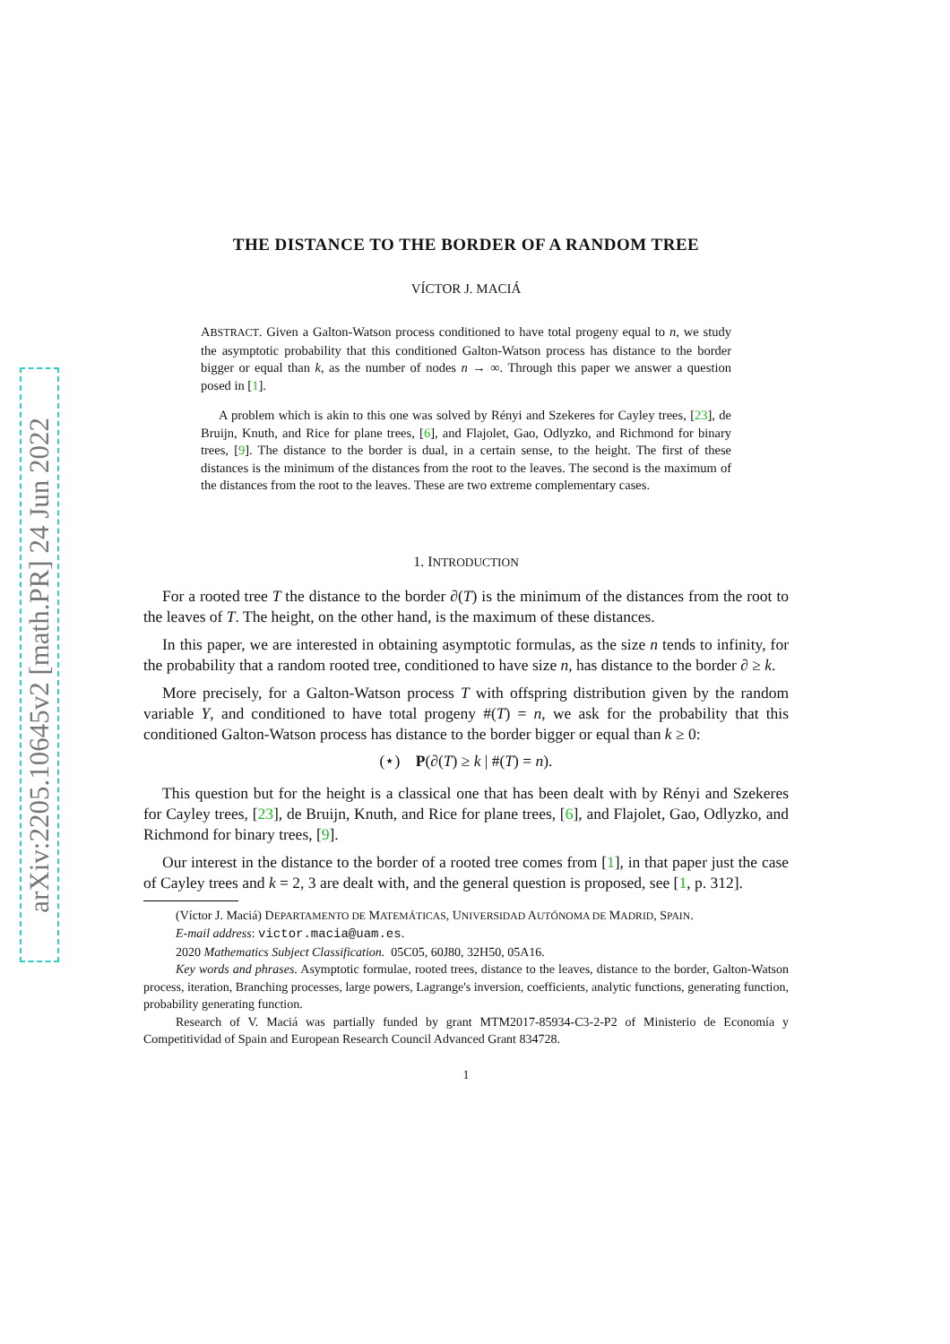arXiv:2205.10645v2 [math.PR] 24 Jun 2022
THE DISTANCE TO THE BORDER OF A RANDOM TREE
VÍCTOR J. MACIÁ
ABSTRACT. Given a Galton-Watson process conditioned to have total progeny equal to n, we study the asymptotic probability that this conditioned Galton-Watson process has distance to the border bigger or equal than k, as the number of nodes n → ∞. Through this paper we answer a question posed in [1].
A problem which is akin to this one was solved by Rényi and Szekeres for Cayley trees, [23], de Bruijn, Knuth, and Rice for plane trees, [6], and Flajolet, Gao, Odlyzko, and Richmond for binary trees, [9]. The distance to the border is dual, in a certain sense, to the height. The first of these distances is the minimum of the distances from the root to the leaves. The second is the maximum of the distances from the root to the leaves. These are two extreme complementary cases.
1. INTRODUCTION
For a rooted tree T the distance to the border ∂(T) is the minimum of the distances from the root to the leaves of T. The height, on the other hand, is the maximum of these distances.
In this paper, we are interested in obtaining asymptotic formulas, as the size n tends to infinity, for the probability that a random rooted tree, conditioned to have size n, has distance to the border ∂ ≥ k.
More precisely, for a Galton-Watson process T with offspring distribution given by the random variable Y, and conditioned to have total progeny #(T) = n, we ask for the probability that this conditioned Galton-Watson process has distance to the border bigger or equal than k ≥ 0:
(⋆) P(∂(T) ≥ k | #(T) = n).
This question but for the height is a classical one that has been dealt with by Rényi and Szekeres for Cayley trees, [23], de Bruijn, Knuth, and Rice for plane trees, [6], and Flajolet, Gao, Odlyzko, and Richmond for binary trees, [9].
Our interest in the distance to the border of a rooted tree comes from [1], in that paper just the case of Cayley trees and k = 2, 3 are dealt with, and the general question is proposed, see [1, p. 312].
(Víctor J. Maciá) DEPARTAMENTO DE MATEMÁTICAS, UNIVERSIDAD AUTÓNOMA DE MADRID, SPAIN.
E-mail address: victor.macia@uam.es.
2020 Mathematics Subject Classification. 05C05, 60J80, 32H50, 05A16.
Key words and phrases. Asymptotic formulae, rooted trees, distance to the leaves, distance to the border, Galton-Watson process, iteration, Branching processes, large powers, Lagrange's inversion, coefficients, analytic functions, generating function, probability generating function.
Research of V. Maciá was partially funded by grant MTM2017-85934-C3-2-P2 of Ministerio de Economía y Competitividad of Spain and European Research Council Advanced Grant 834728.
1